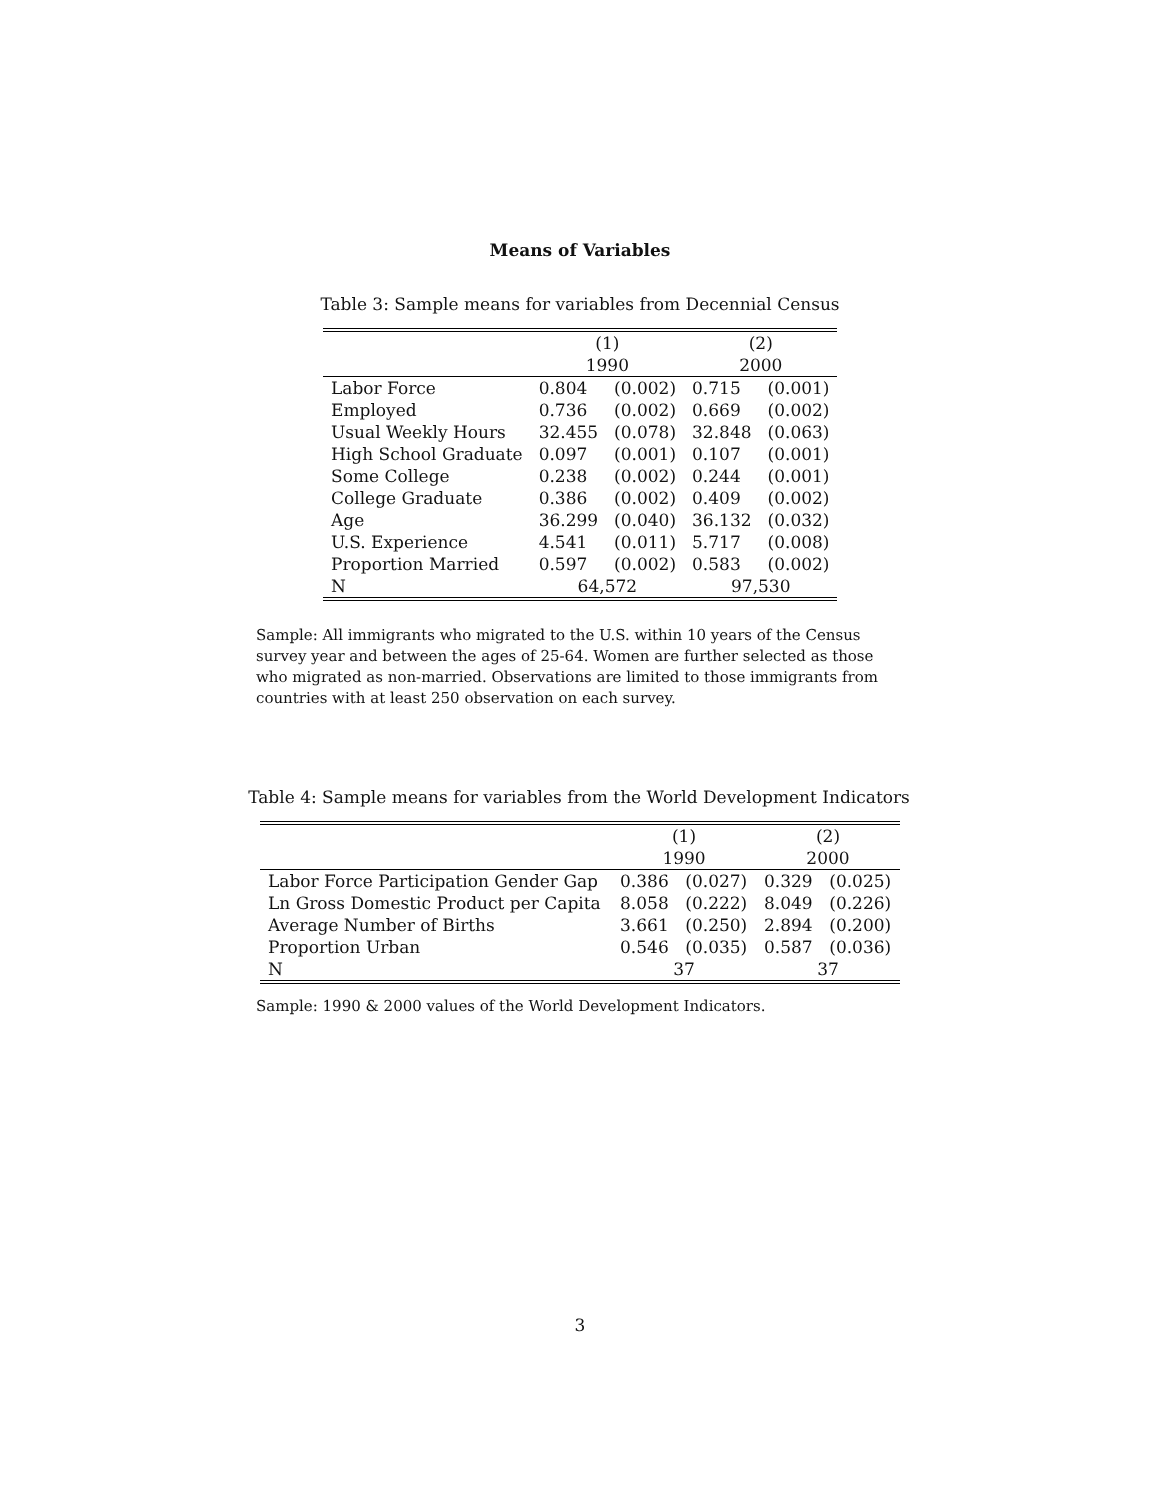Means of Variables
Table 3: Sample means for variables from Decennial Census
| | (1) | | (2) | |
| --- | --- | --- | --- | --- |
| | 1990 | | 2000 | |
| Labor Force | 0.804 | (0.002) | 0.715 | (0.001) |
| Employed | 0.736 | (0.002) | 0.669 | (0.002) |
| Usual Weekly Hours | 32.455 | (0.078) | 32.848 | (0.063) |
| High School Graduate | 0.097 | (0.001) | 0.107 | (0.001) |
| Some College | 0.238 | (0.002) | 0.244 | (0.001) |
| College Graduate | 0.386 | (0.002) | 0.409 | (0.002) |
| Age | 36.299 | (0.040) | 36.132 | (0.032) |
| U.S. Experience | 4.541 | (0.011) | 5.717 | (0.008) |
| Proportion Married | 0.597 | (0.002) | 0.583 | (0.002) |
| N | 64,572 | | 97,530 | |
Sample: All immigrants who migrated to the U.S. within 10 years of the Census survey year and between the ages of 25-64. Women are further selected as those who migrated as non-married. Observations are limited to those immigrants from countries with at least 250 observation on each survey.
Table 4: Sample means for variables from the World Development Indicators
| | (1) | | (2) | |
| --- | --- | --- | --- | --- |
| | 1990 | | 2000 | |
| Labor Force Participation Gender Gap | 0.386 | (0.027) | 0.329 | (0.025) |
| Ln Gross Domestic Product per Capita | 8.058 | (0.222) | 8.049 | (0.226) |
| Average Number of Births | 3.661 | (0.250) | 2.894 | (0.200) |
| Proportion Urban | 0.546 | (0.035) | 0.587 | (0.036) |
| N | 37 | | 37 | |
Sample: 1990 & 2000 values of the World Development Indicators.
3